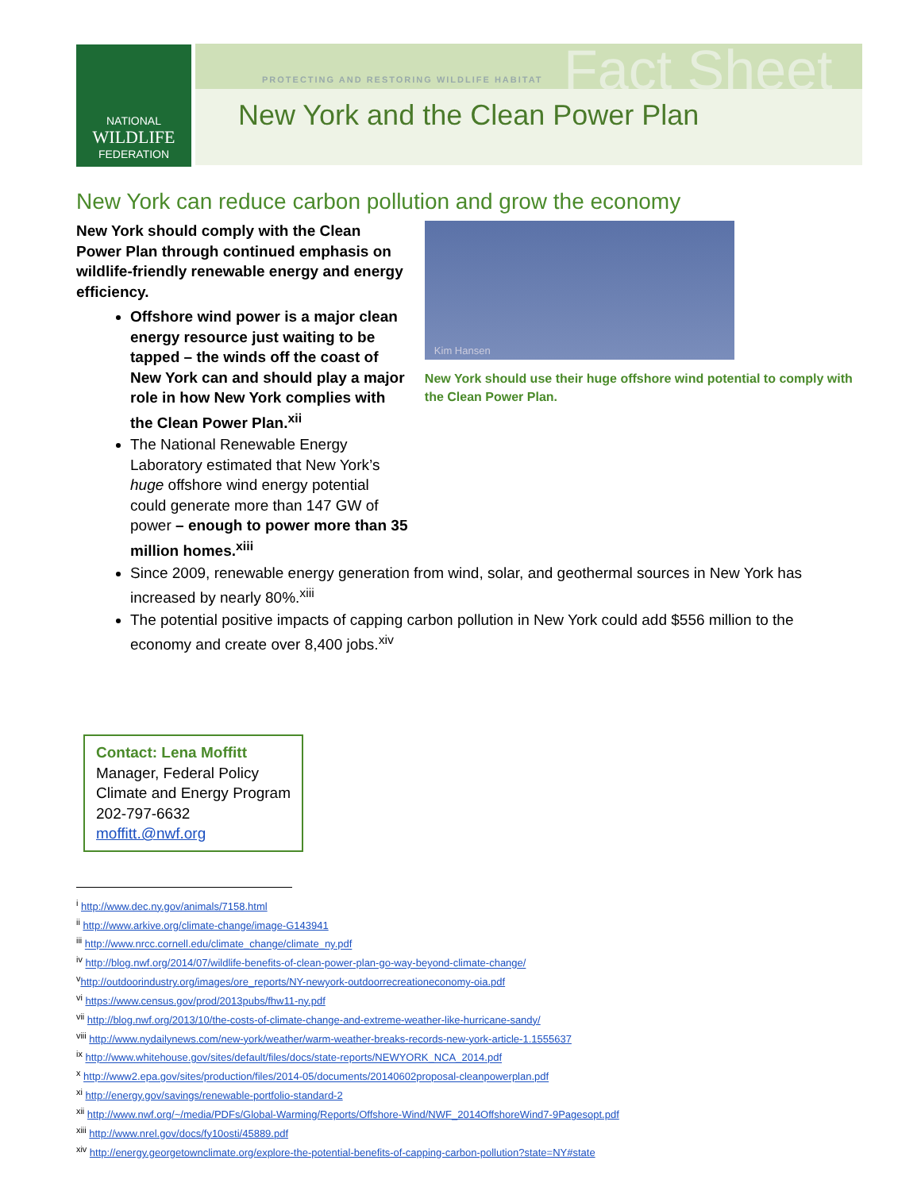NATIONAL
WILDLIFE
FEDERATION
Fact Sheet
PROTECTING AND RESTORING WILDLIFE HABITAT
New York and the Clean Power Plan
New York can reduce carbon pollution and grow the economy
New York should comply with the Clean Power Plan through continued emphasis on wildlife-friendly renewable energy and energy efficiency.
Offshore wind power is a major clean energy resource just waiting to be tapped – the winds off the coast of New York can and should play a major role in how New York complies with the Clean Power Plan.<sup>xii</sup>
The National Renewable Energy Laboratory estimated that New York’s huge offshore wind energy potential could generate more than 147 GW of power – enough to power more than 35 million homes.<sup>xiii</sup>
Kim Hansen
New York should use their huge offshore wind potential to comply with the Clean Power Plan.
Since 2009, renewable energy generation from wind, solar, and geothermal sources in New York has increased by nearly 80%.<sup>xiii</sup>
The potential positive impacts of capping carbon pollution in New York could add $556 million to the economy and create over 8,400 jobs.<sup>xiv</sup>
Contact: Lena Moffitt
Manager, Federal Policy
Climate and Energy Program
202-797-6632
moffitt.@nwf.org
<sup>i</sup> http://www.dec.ny.gov/animals/7158.html
<sup>ii</sup> http://www.arkive.org/climate-change/image-G143941
<sup>iii</sup> http://www.nrcc.cornell.edu/climate_change/climate_ny.pdf
<sup>iv</sup> http://blog.nwf.org/2014/07/wildlife-benefits-of-clean-power-plan-go-way-beyond-climate-change/
<sup>v</sup> http://outdoorindustry.org/images/ore_reports/NY-newyork-outdoorrecreationeconomy-oia.pdf
<sup>vi</sup> https://www.census.gov/prod/2013pubs/fhw11-ny.pdf
<sup>vii</sup> http://blog.nwf.org/2013/10/the-costs-of-climate-change-and-extreme-weather-like-hurricane-sandy/
<sup>viii</sup> http://www.nydailynews.com/new-york/weather/warm-weather-breaks-records-new-york-article-1.1555637
<sup>ix</sup> http://www.whitehouse.gov/sites/default/files/docs/state-reports/NEWYORK_NCA_2014.pdf
<sup>x</sup> http://www2.epa.gov/sites/production/files/2014-05/documents/20140602proposal-cleanpowerplan.pdf
<sup>xi</sup> http://energy.gov/savings/renewable-portfolio-standard-2
<sup>xii</sup> http://www.nwf.org/~/media/PDFs/Global-Warming/Reports/Offshore-Wind/NWF_2014OffshoreWind7-9Pagesopt.pdf
<sup>xiii</sup> http://www.nrel.gov/docs/fy10osti/45889.pdf
<sup>xiv</sup> http://energy.georgetownclimate.org/explore-the-potential-benefits-of-capping-carbon-pollution?state=NY#state